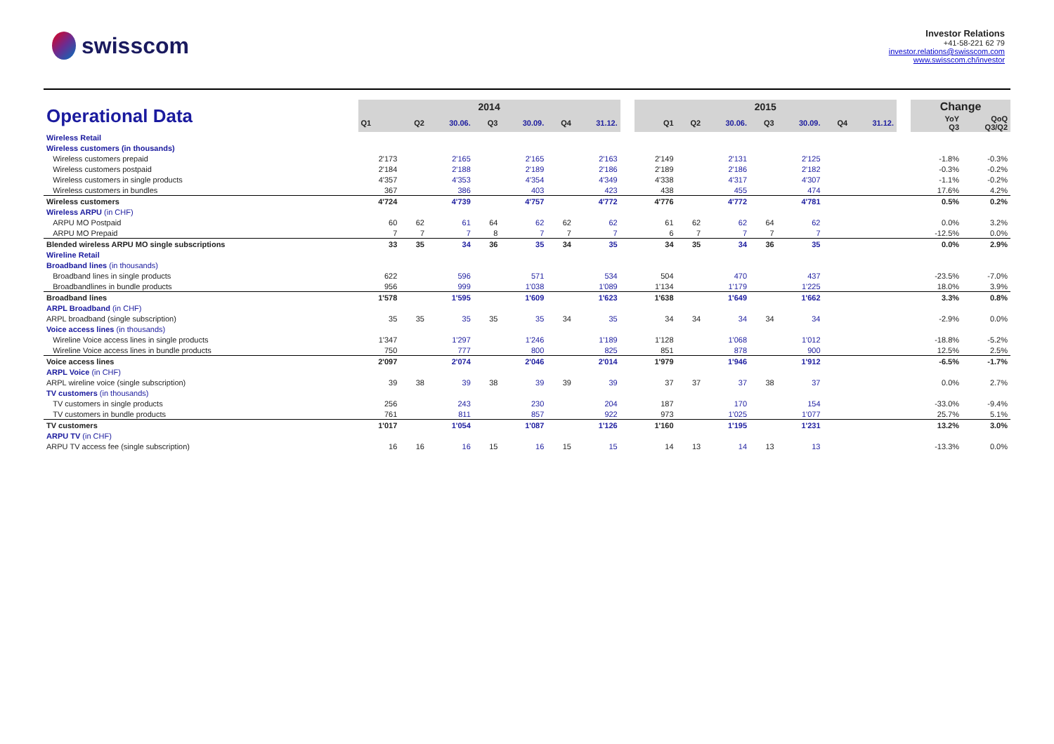swisscom
Investor Relations
+41-58-221 62 79
investor.relations@swisscom.com
www.swisscom.ch/investor
| Operational Data | 2014 | | | | | | | | 2015 | | | | | | | | Change | |
| | Q1 | Q2 | 30.06. | Q3 | 30.09. | Q4 | 31.12. | | Q1 | Q2 | 30.06. | Q3 | 30.09. | Q4 | 31.12. | | YoY Q3 | QoQ Q3/Q2 |
| Wireless Retail | | | | | | | | | | | | | | | | | | |
| Wireless customers (in thousands) | | | | | | | | | | | | | | | | | | |
| Wireless customers prepaid | 2'173 | | 2'165 | | 2'165 | | 2'163 | | 2'149 | | 2'131 | | 2'125 | | | | -1.8% | -0.3% |
| Wireless customers postpaid | 2'184 | | 2'188 | | 2'189 | | 2'186 | | 2'189 | | 2'186 | | 2'182 | | | | -0.3% | -0.2% |
| Wireless customers in single products | 4'357 | | 4'353 | | 4'354 | | 4'349 | | 4'338 | | 4'317 | | 4'307 | | | | -1.1% | -0.2% |
| Wireless customers in bundles | 367 | | 386 | | 403 | | 423 | | 438 | | 455 | | 474 | | | | 17.6% | 4.2% |
| Wireless customers | 4'724 | | 4'739 | | 4'757 | | 4'772 | | 4'776 | | 4'772 | | 4'781 | | | | 0.5% | 0.2% |
| Wireless ARPU (in CHF) | | | | | | | | | | | | | | | | | | |
| ARPU MO Postpaid | 60 | 62 | 61 | 64 | 62 | 62 | 62 | | 61 | 62 | 62 | 64 | 62 | | | | 0.0% | 3.2% |
| ARPU MO Prepaid | 7 | 7 | 7 | 8 | 7 | 7 | 7 | | 6 | 7 | 7 | 7 | 7 | | | | -12.5% | 0.0% |
| Blended wireless ARPU MO single subscriptions | 33 | 35 | 34 | 36 | 35 | 34 | 35 | | 34 | 35 | 34 | 36 | 35 | | | | 0.0% | 2.9% |
| Wireline Retail | | | | | | | | | | | | | | | | | | |
| Broadband lines (in thousands) | | | | | | | | | | | | | | | | | | |
| Broadband lines in single products | 622 | | 596 | | 571 | | 534 | | 504 | | 470 | | 437 | | | | -23.5% | -7.0% |
| Broadbandlines in bundle products | 956 | | 999 | | 1'038 | | 1'089 | | 1'134 | | 1'179 | | 1'225 | | | | 18.0% | 3.9% |
| Broadband lines | 1'578 | | 1'595 | | 1'609 | | 1'623 | | 1'638 | | 1'649 | | 1'662 | | | | 3.3% | 0.8% |
| ARPL Broadband (in CHF) | | | | | | | | | | | | | | | | | | |
| ARPL broadband (single subscription) | 35 | 35 | 35 | 35 | 35 | 34 | 35 | | 34 | 34 | 34 | 34 | 34 | | | | -2.9% | 0.0% |
| Voice access lines (in thousands) | | | | | | | | | | | | | | | | | | |
| Wireline Voice access lines in single products | 1'347 | | 1'297 | | 1'246 | | 1'189 | | 1'128 | | 1'068 | | 1'012 | | | | -18.8% | -5.2% |
| Wireline Voice access lines in bundle products | 750 | | 777 | | 800 | | 825 | | 851 | | 878 | | 900 | | | | 12.5% | 2.5% |
| Voice access lines | 2'097 | | 2'074 | | 2'046 | | 2'014 | | 1'979 | | 1'946 | | 1'912 | | | | -6.5% | -1.7% |
| ARPL Voice (in CHF) | | | | | | | | | | | | | | | | | | |
| ARPL wireline voice (single subscription) | 39 | 38 | 39 | 38 | 39 | 39 | 39 | | 37 | 37 | 37 | 38 | 37 | | | | 0.0% | 2.7% |
| TV customers (in thousands) | | | | | | | | | | | | | | | | | | |
| TV customers in single products | 256 | | 243 | | 230 | | 204 | | 187 | | 170 | | 154 | | | | -33.0% | -9.4% |
| TV customers in bundle products | 761 | | 811 | | 857 | | 922 | | 973 | | 1'025 | | 1'077 | | | | 25.7% | 5.1% |
| TV customers | 1'017 | | 1'054 | | 1'087 | | 1'126 | | 1'160 | | 1'195 | | 1'231 | | | | 13.2% | 3.0% |
| ARPU TV (in CHF) | | | | | | | | | | | | | | | | | | |
| ARPU TV access fee (single subscription) | 16 | 16 | 16 | 15 | 16 | 15 | 15 | | 14 | 13 | 14 | 13 | 13 | | | | -13.3% | 0.0% |